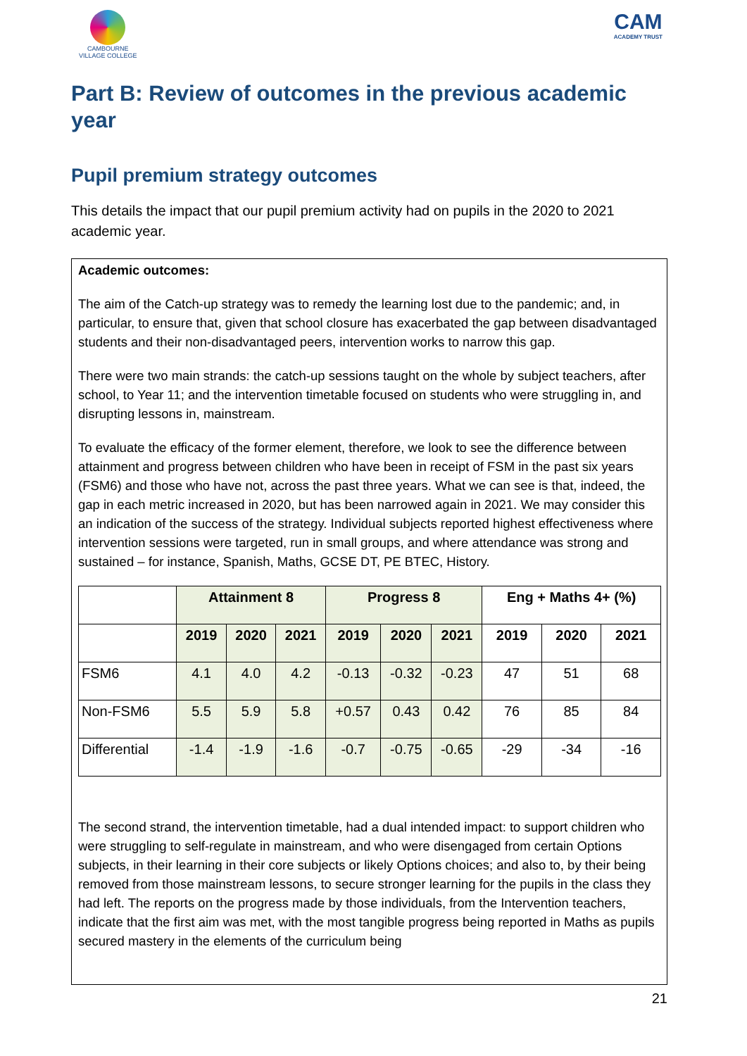CAMBOURNE
VILLAGE COLLEGE
CAM
ACADEMY TRUST
Part B: Review of outcomes in the previous academic year
Pupil premium strategy outcomes
This details the impact that our pupil premium activity had on pupils in the 2020 to 2021 academic year.
Academic outcomes:
The aim of the Catch-up strategy was to remedy the learning lost due to the pandemic; and, in particular, to ensure that, given that school closure has exacerbated the gap between disadvantaged students and their non-disadvantaged peers, intervention works to narrow this gap.
There were two main strands: the catch-up sessions taught on the whole by subject teachers, after school, to Year 11; and the intervention timetable focused on students who were struggling in, and disrupting lessons in, mainstream.
To evaluate the efficacy of the former element, therefore, we look to see the difference between attainment and progress between children who have been in receipt of FSM in the past six years (FSM6) and those who have not, across the past three years. What we can see is that, indeed, the gap in each metric increased in 2020, but has been narrowed again in 2021. We may consider this an indication of the success of the strategy. Individual subjects reported highest effectiveness where intervention sessions were targeted, run in small groups, and where attendance was strong and sustained – for instance, Spanish, Maths, GCSE DT, PE BTEC, History.
| | Attainment 8 | | | Progress 8 | | | Eng + Maths 4+ (%) | | |
| --- | --- | --- | --- | --- | --- | --- | --- | --- | --- |
| | 2019 | 2020 | 2021 | 2019 | 2020 | 2021 | 2019 | 2020 | 2021 |
| FSM6 | 4.1 | 4.0 | 4.2 | -0.13 | -0.32 | -0.23 | 47 | 51 | 68 |
| Non-FSM6 | 5.5 | 5.9 | 5.8 | +0.57 | 0.43 | 0.42 | 76 | 85 | 84 |
| Differential | -1.4 | -1.9 | -1.6 | -0.7 | -0.75 | -0.65 | -29 | -34 | -16 |
The second strand, the intervention timetable, had a dual intended impact: to support children who were struggling to self-regulate in mainstream, and who were disengaged from certain Options subjects, in their learning in their core subjects or likely Options choices; and also to, by their being removed from those mainstream lessons, to secure stronger learning for the pupils in the class they had left. The reports on the progress made by those individuals, from the Intervention teachers, indicate that the first aim was met, with the most tangible progress being reported in Maths as pupils secured mastery in the elements of the curriculum being
21